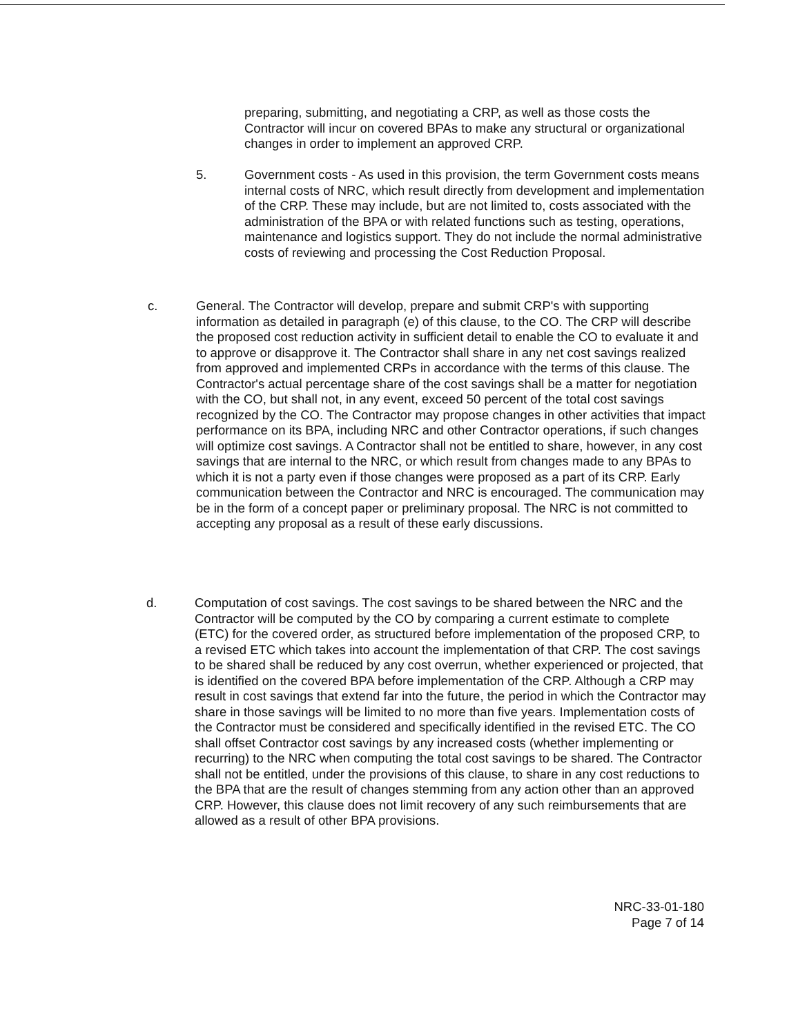preparing, submitting, and negotiating a CRP, as well as those costs the Contractor will incur on covered BPAs to make any structural or organizational changes in order to implement an approved CRP.
5. Government costs - As used in this provision, the term Government costs means internal costs of NRC, which result directly from development and implementation of the CRP. These may include, but are not limited to, costs associated with the administration of the BPA or with related functions such as testing, operations, maintenance and logistics support. They do not include the normal administrative costs of reviewing and processing the Cost Reduction Proposal.
c. General. The Contractor will develop, prepare and submit CRP's with supporting information as detailed in paragraph (e) of this clause, to the CO. The CRP will describe the proposed cost reduction activity in sufficient detail to enable the CO to evaluate it and to approve or disapprove it. The Contractor shall share in any net cost savings realized from approved and implemented CRPs in accordance with the terms of this clause. The Contractor's actual percentage share of the cost savings shall be a matter for negotiation with the CO, but shall not, in any event, exceed 50 percent of the total cost savings recognized by the CO. The Contractor may propose changes in other activities that impact performance on its BPA, including NRC and other Contractor operations, if such changes will optimize cost savings. A Contractor shall not be entitled to share, however, in any cost savings that are internal to the NRC, or which result from changes made to any BPAs to which it is not a party even if those changes were proposed as a part of its CRP. Early communication between the Contractor and NRC is encouraged. The communication may be in the form of a concept paper or preliminary proposal. The NRC is not committed to accepting any proposal as a result of these early discussions.
d. Computation of cost savings. The cost savings to be shared between the NRC and the Contractor will be computed by the CO by comparing a current estimate to complete (ETC) for the covered order, as structured before implementation of the proposed CRP, to a revised ETC which takes into account the implementation of that CRP. The cost savings to be shared shall be reduced by any cost overrun, whether experienced or projected, that is identified on the covered BPA before implementation of the CRP. Although a CRP may result in cost savings that extend far into the future, the period in which the Contractor may share in those savings will be limited to no more than five years. Implementation costs of the Contractor must be considered and specifically identified in the revised ETC. The CO shall offset Contractor cost savings by any increased costs (whether implementing or recurring) to the NRC when computing the total cost savings to be shared. The Contractor shall not be entitled, under the provisions of this clause, to share in any cost reductions to the BPA that are the result of changes stemming from any action other than an approved CRP. However, this clause does not limit recovery of any such reimbursements that are allowed as a result of other BPA provisions.
NRC-33-01-180
Page 7 of 14